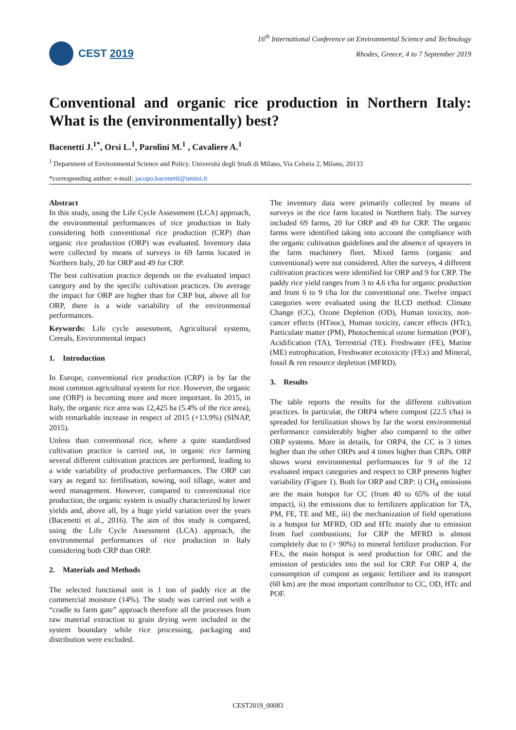CEST 2019
16<sup>th</sup> International Conference on Environmental Science and Technology
Rhodes, Greece, 4 to 7 September 2019
Conventional and organic rice production in Northern Italy: What is the (environmentally) best?
Bacenetti J.<sup>1*</sup>, Orsi L.<sup>1</sup>, Parolini M.<sup>1</sup> , Cavaliere A.<sup>1</sup>
<sup>1</sup> Department of Environmental Science and Policy. Università degli Studi di Milano, Via Celoria 2, Milano, 20133
*corresponding author: e-mail: jacopo.bacenetti@unimi.it
Abstract
In this study, using the Life Cycle Assessment (LCA) approach, the environmental performances of rice production in Italy considering both conventional rice production (CRP) than organic rice production (ORP) was evaluated. Inventory data were collected by means of surveys in 69 farms located in Northern Italy, 20 for ORP and 49 for CRP.
The best cultivation practice depends on the evaluated impact category and by the specific cultivation practices. On average the impact for ORP are higher than for CRP but, above all for ORP, there is a wide variability of the environmental performances.
Keywords: Life cycle assessment, Agricultural systems, Cereals, Environmental impact
1. Introduction
In Europe, conventional rice production (CRP) is by far the most common agricultural system for rice. However, the organic one (ORP) is becoming more and more important. In 2015, in Italy, the organic rice area was 12,425 ha (5.4% of the rice area), with remarkable increase in respect of 2015 (+13.9%) (SINAP, 2015).
Unless than conventional rice, where a quite standardised cultivation practice is carried out, in organic rice farming several different cultivation practices are performed, leading to a wide variability of productive performances. The ORP can vary as regard to: fertilisation, sowing, soil tillage, water and weed management. However, compared to conventional rice production, the organic system is usually characterized by lower yields and, above all, by a huge yield variation over the years (Bacenetti et al., 2016). The aim of this study is compared, using the Life Cycle Assessment (LCA) approach, the environmental performances of rice production in Italy considering both CRP than ORP.
2. Materials and Methods
The selected functional unit is 1 ton of paddy rice at the commercial moisture (14%). The study was carried out with a “cradle to farm gate” approach therefore all the processes from raw material extraction to grain drying were included in the system boundary while rice processing, packaging and distribution were excluded.
The inventory data were primarily collected by means of surveys in the rice farm located in Northern Italy. The survey included 69 farms, 20 for ORP and 49 for CRP. The organic farms were identified taking into account the compliance with the organic cultivation guidelines and the absence of sprayers in the farm machinery fleet. Mixed farms (organic and conventional) were not considered. After the surveys, 4 different cultivation practices were identified for ORP and 9 for CRP. The paddy rice yield ranges from 3 to 4.6 t/ha for organic production and from 6 to 9 t/ha for the conventional one. Twelve impact categories were evaluated using the ILCD method: Climate Change (CC), Ozone Depletion (OD), Human toxicity, non-cancer effects (HTnoc), Human toxicity, cancer effects (HTc), Particulate matter (PM), Photochemical ozone formation (POF), Acidification (TA), Terrestrial (TE). Freshwater (FE), Marine (ME) eutrophication, Freshwater ecotoxicity (FEx) and Mineral, fossil & ren resource depletion (MFRD).
3. Results
The table reports the results for the different cultivation practices. In particular, the ORP4 where compost (22.5 t/ha) is spreaded for fertilization shows by far the worst environmental performance considerably higher also compared to the other ORP systems. More in details, for ORP4, the CC is 3 times higher than the other ORPs and 4 times higher than CRPs. ORP shows worst environmental performances for 9 of the 12 evaluated impact categories and respect to CRP presents higher variability (Figure 1). Both for ORP and CRP: i) CH<sub>4</sub> emissions are the main hotspot for CC (from 40 to 65% of the total impact), ii) the emissions due to fertilizers application for TA, PM, FE, TE and ME, iii) the mechanization of field operations is a hotspot for MFRD, OD and HTc mainly due to emission from fuel combustions; for CRP the MFRD is almost completely due to (> 90%) to mineral fertilizer production. For FEx, the main hotspot is seed production for ORC and the emission of pesticides into the soil for CRP. For ORP 4, the consumption of compost as organic fertilizer and its transport (60 km) are the most important contributor to CC, OD, HTc and POF.
CEST2019_00083